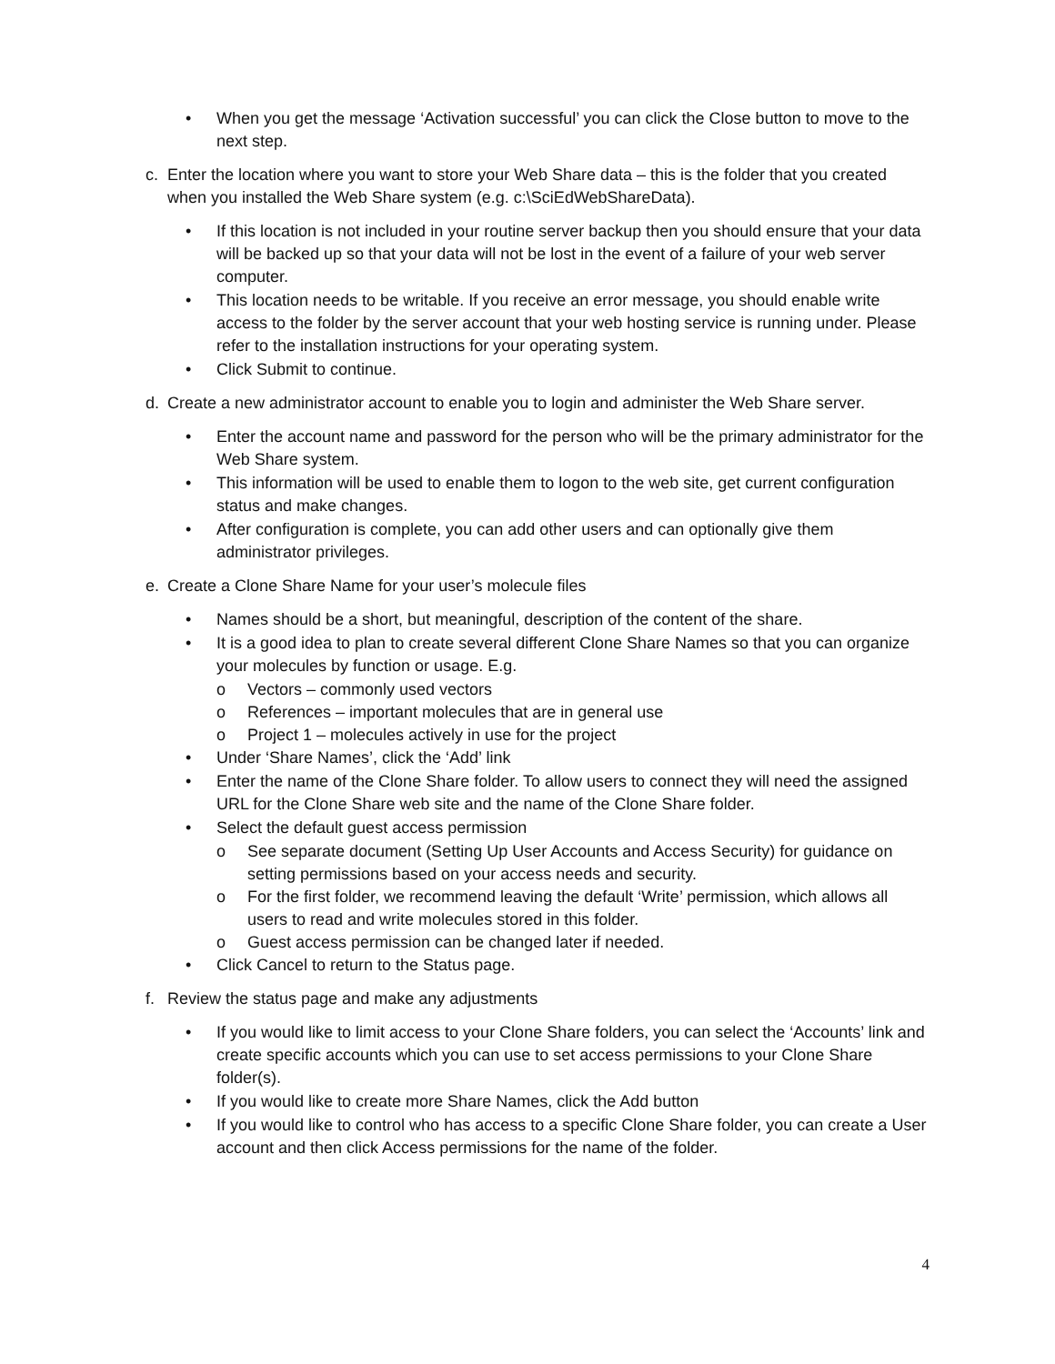• When you get the message ‘Activation successful’ you can click the Close button to move to the next step.
c. Enter the location where you want to store your Web Share data – this is the folder that you created when you installed the Web Share system (e.g. c:\SciEdWebShareData).
• If this location is not included in your routine server backup then you should ensure that your data will be backed up so that your data will not be lost in the event of a failure of your web server computer.
• This location needs to be writable. If you receive an error message, you should enable write access to the folder by the server account that your web hosting service is running under. Please refer to the installation instructions for your operating system.
• Click Submit to continue.
d. Create a new administrator account to enable you to login and administer the Web Share server.
• Enter the account name and password for the person who will be the primary administrator for the Web Share system.
• This information will be used to enable them to logon to the web site, get current configuration status and make changes.
• After configuration is complete, you can add other users and can optionally give them administrator privileges.
e. Create a Clone Share Name for your user’s molecule files
• Names should be a short, but meaningful, description of the content of the share.
• It is a good idea to plan to create several different Clone Share Names so that you can organize your molecules by function or usage. E.g.
o Vectors – commonly used vectors
o References – important molecules that are in general use
o Project 1 – molecules actively in use for the project
• Under ‘Share Names’, click the ‘Add’ link
• Enter the name of the Clone Share folder. To allow users to connect they will need the assigned URL for the Clone Share web site and the name of the Clone Share folder.
• Select the default guest access permission
o See separate document (Setting Up User Accounts and Access Security) for guidance on setting permissions based on your access needs and security.
o For the first folder, we recommend leaving the default ‘Write’ permission, which allows all users to read and write molecules stored in this folder.
o Guest access permission can be changed later if needed.
• Click Cancel to return to the Status page.
f. Review the status page and make any adjustments
• If you would like to limit access to your Clone Share folders, you can select the ‘Accounts’ link and create specific accounts which you can use to set access permissions to your Clone Share folder(s).
• If you would like to create more Share Names, click the Add button
• If you would like to control who has access to a specific Clone Share folder, you can create a User account and then click Access permissions for the name of the folder.
4